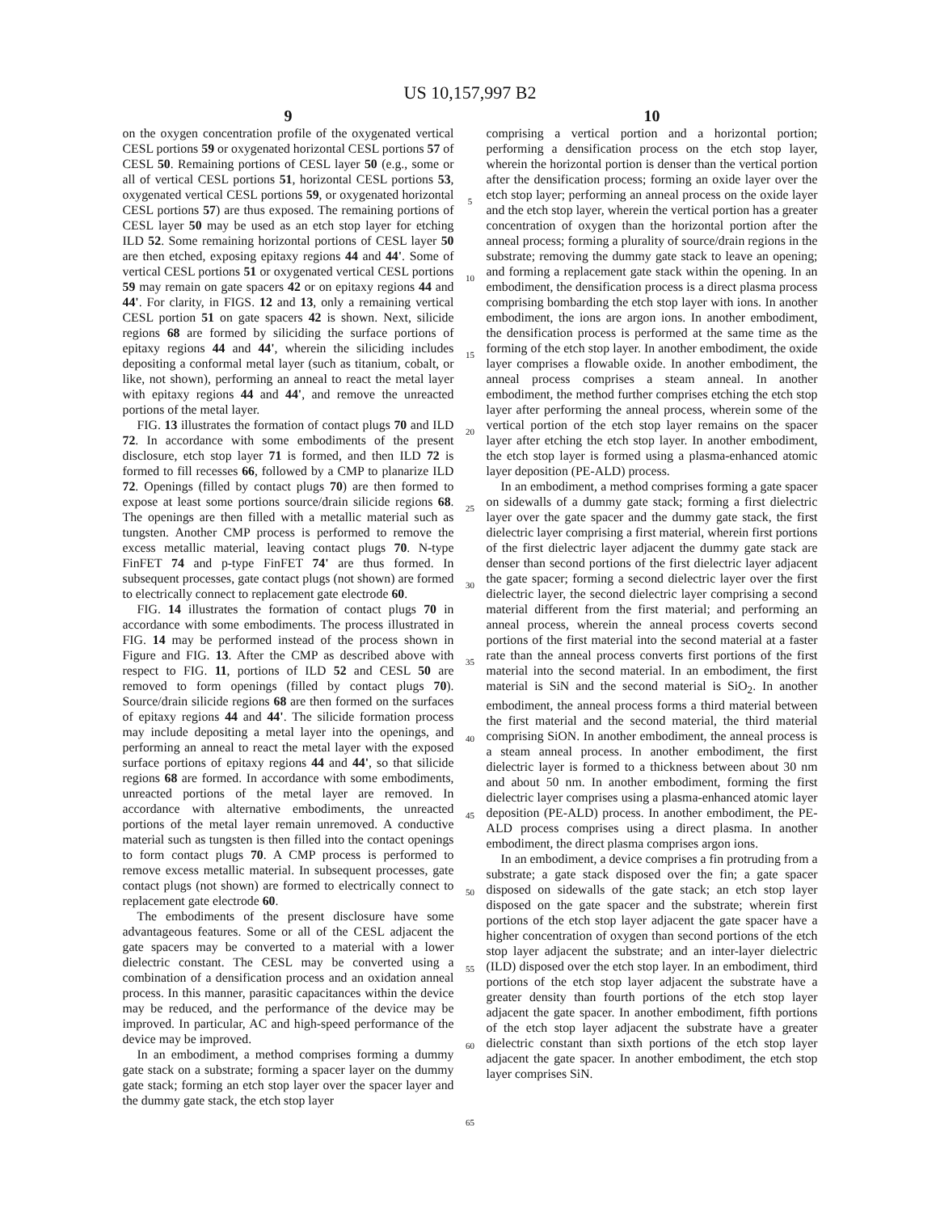US 10,157,997 B2
9
on the oxygen concentration profile of the oxygenated vertical CESL portions 59 or oxygenated horizontal CESL portions 57 of CESL 50. Remaining portions of CESL layer 50 (e.g., some or all of vertical CESL portions 51, horizontal CESL portions 53, oxygenated vertical CESL portions 59, or oxygenated horizontal CESL portions 57) are thus exposed. The remaining portions of CESL layer 50 may be used as an etch stop layer for etching ILD 52. Some remaining horizontal portions of CESL layer 50 are then etched, exposing epitaxy regions 44 and 44'. Some of vertical CESL portions 51 or oxygenated vertical CESL portions 59 may remain on gate spacers 42 or on epitaxy regions 44 and 44'. For clarity, in FIGS. 12 and 13, only a remaining vertical CESL portion 51 on gate spacers 42 is shown. Next, silicide regions 68 are formed by siliciding the surface portions of epitaxy regions 44 and 44', wherein the siliciding includes depositing a conformal metal layer (such as titanium, cobalt, or like, not shown), performing an anneal to react the metal layer with epitaxy regions 44 and 44', and remove the unreacted portions of the metal layer.
FIG. 13 illustrates the formation of contact plugs 70 and ILD 72. In accordance with some embodiments of the present disclosure, etch stop layer 71 is formed, and then ILD 72 is formed to fill recesses 66, followed by a CMP to planarize ILD 72. Openings (filled by contact plugs 70) are then formed to expose at least some portions source/drain silicide regions 68. The openings are then filled with a metallic material such as tungsten. Another CMP process is performed to remove the excess metallic material, leaving contact plugs 70. N-type FinFET 74 and p-type FinFET 74' are thus formed. In subsequent processes, gate contact plugs (not shown) are formed to electrically connect to replacement gate electrode 60.
FIG. 14 illustrates the formation of contact plugs 70 in accordance with some embodiments. The process illustrated in FIG. 14 may be performed instead of the process shown in Figure and FIG. 13. After the CMP as described above with respect to FIG. 11, portions of ILD 52 and CESL 50 are removed to form openings (filled by contact plugs 70). Source/drain silicide regions 68 are then formed on the surfaces of epitaxy regions 44 and 44'. The silicide formation process may include depositing a metal layer into the openings, and performing an anneal to react the metal layer with the exposed surface portions of epitaxy regions 44 and 44', so that silicide regions 68 are formed. In accordance with some embodiments, unreacted portions of the metal layer are removed. In accordance with alternative embodiments, the unreacted portions of the metal layer remain unremoved. A conductive material such as tungsten is then filled into the contact openings to form contact plugs 70. A CMP process is performed to remove excess metallic material. In subsequent processes, gate contact plugs (not shown) are formed to electrically connect to replacement gate electrode 60.
The embodiments of the present disclosure have some advantageous features. Some or all of the CESL adjacent the gate spacers may be converted to a material with a lower dielectric constant. The CESL may be converted using a combination of a densification process and an oxidation anneal process. In this manner, parasitic capacitances within the device may be reduced, and the performance of the device may be improved. In particular, AC and high-speed performance of the device may be improved.
In an embodiment, a method comprises forming a dummy gate stack on a substrate; forming a spacer layer on the dummy gate stack; forming an etch stop layer over the spacer layer and the dummy gate stack, the etch stop layer
5
10
15
20
25
30
35
40
45
50
55
60
65
10
comprising a vertical portion and a horizontal portion; performing a densification process on the etch stop layer, wherein the horizontal portion is denser than the vertical portion after the densification process; forming an oxide layer over the etch stop layer; performing an anneal process on the oxide layer and the etch stop layer, wherein the vertical portion has a greater concentration of oxygen than the horizontal portion after the anneal process; forming a plurality of source/drain regions in the substrate; removing the dummy gate stack to leave an opening; and forming a replacement gate stack within the opening. In an embodiment, the densification process is a direct plasma process comprising bombarding the etch stop layer with ions. In another embodiment, the ions are argon ions. In another embodiment, the densification process is performed at the same time as the forming of the etch stop layer. In another embodiment, the oxide layer comprises a flowable oxide. In another embodiment, the anneal process comprises a steam anneal. In another embodiment, the method further comprises etching the etch stop layer after performing the anneal process, wherein some of the vertical portion of the etch stop layer remains on the spacer layer after etching the etch stop layer. In another embodiment, the etch stop layer is formed using a plasma-enhanced atomic layer deposition (PE-ALD) process.
In an embodiment, a method comprises forming a gate spacer on sidewalls of a dummy gate stack; forming a first dielectric layer over the gate spacer and the dummy gate stack, the first dielectric layer comprising a first material, wherein first portions of the first dielectric layer adjacent the dummy gate stack are denser than second portions of the first dielectric layer adjacent the gate spacer; forming a second dielectric layer over the first dielectric layer, the second dielectric layer comprising a second material different from the first material; and performing an anneal process, wherein the anneal process coverts second portions of the first material into the second material at a faster rate than the anneal process converts first portions of the first material into the second material. In an embodiment, the first material is SiN and the second material is SiO<sub>2</sub>. In another embodiment, the anneal process forms a third material between the first material and the second material, the third material comprising SiON. In another embodiment, the anneal process is a steam anneal process. In another embodiment, the first dielectric layer is formed to a thickness between about 30 nm and about 50 nm. In another embodiment, forming the first dielectric layer comprises using a plasma-enhanced atomic layer deposition (PE-ALD) process. In another embodiment, the PE-ALD process comprises using a direct plasma. In another embodiment, the direct plasma comprises argon ions.
In an embodiment, a device comprises a fin protruding from a substrate; a gate stack disposed over the fin; a gate spacer disposed on sidewalls of the gate stack; an etch stop layer disposed on the gate spacer and the substrate; wherein first portions of the etch stop layer adjacent the gate spacer have a higher concentration of oxygen than second portions of the etch stop layer adjacent the substrate; and an inter-layer dielectric (ILD) disposed over the etch stop layer. In an embodiment, third portions of the etch stop layer adjacent the substrate have a greater density than fourth portions of the etch stop layer adjacent the gate spacer. In another embodiment, fifth portions of the etch stop layer adjacent the substrate have a greater dielectric constant than sixth portions of the etch stop layer adjacent the gate spacer. In another embodiment, the etch stop layer comprises SiN.